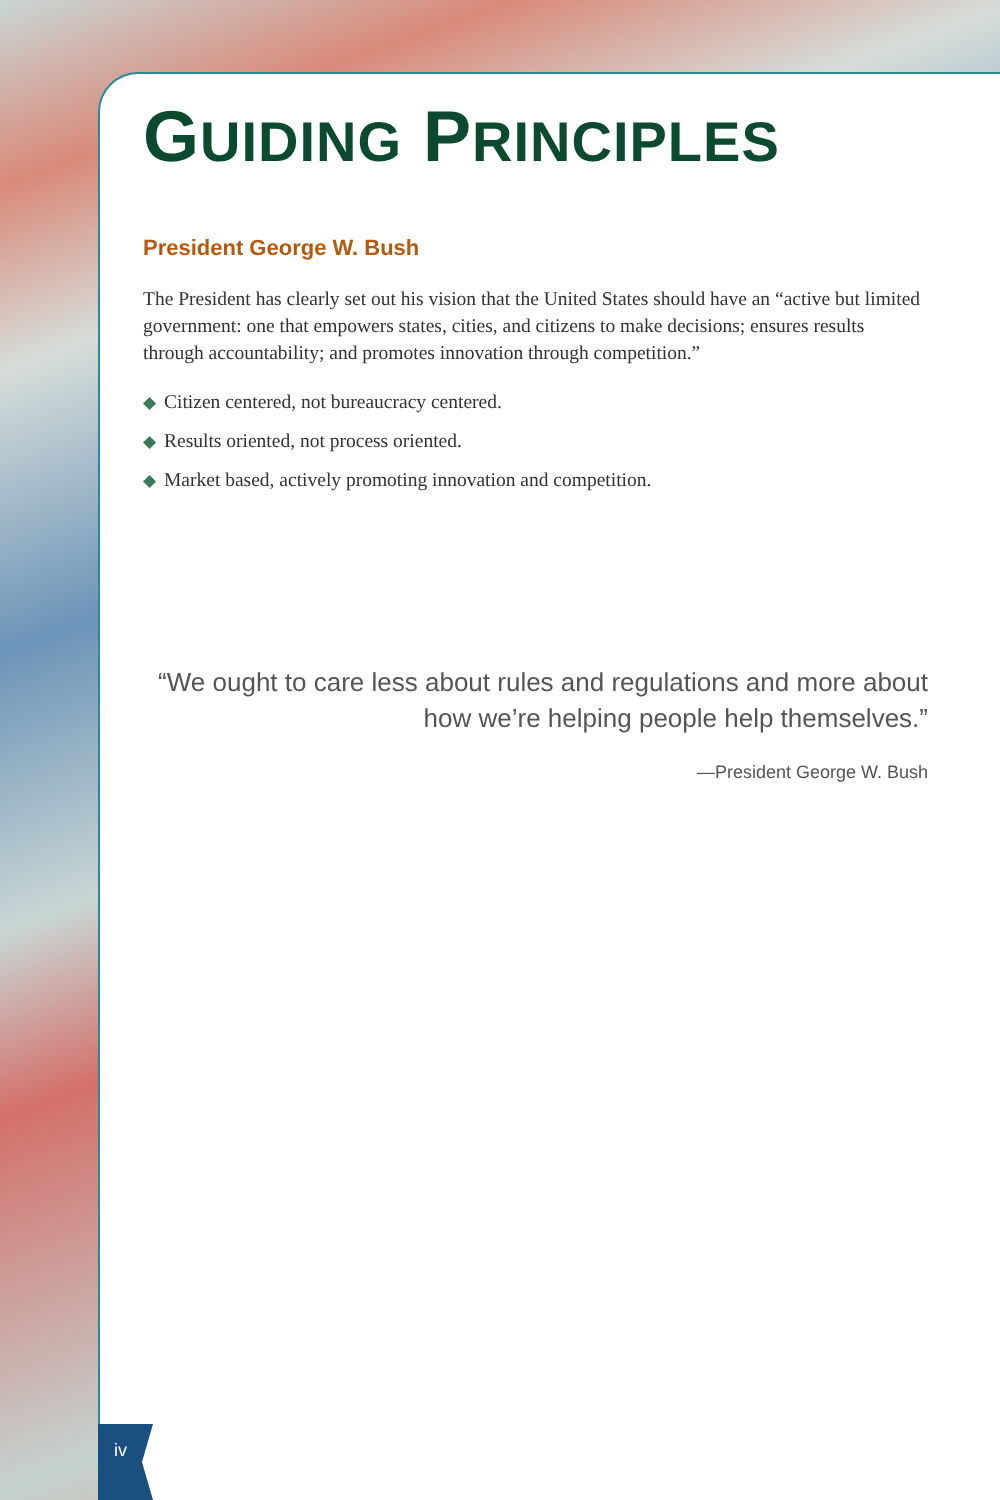GUIDING PRINCIPLES
President George W. Bush
The President has clearly set out his vision that the United States should have an “active but limited government: one that empowers states, cities, and citizens to make decisions; ensures results through accountability; and promotes innovation through competition.”
◆ Citizen centered, not bureaucracy centered.
◆ Results oriented, not process oriented.
◆ Market based, actively promoting innovation and competition.
“We ought to care less about rules and regulations and more about how we’re helping people help themselves.”
—President George W. Bush
iv